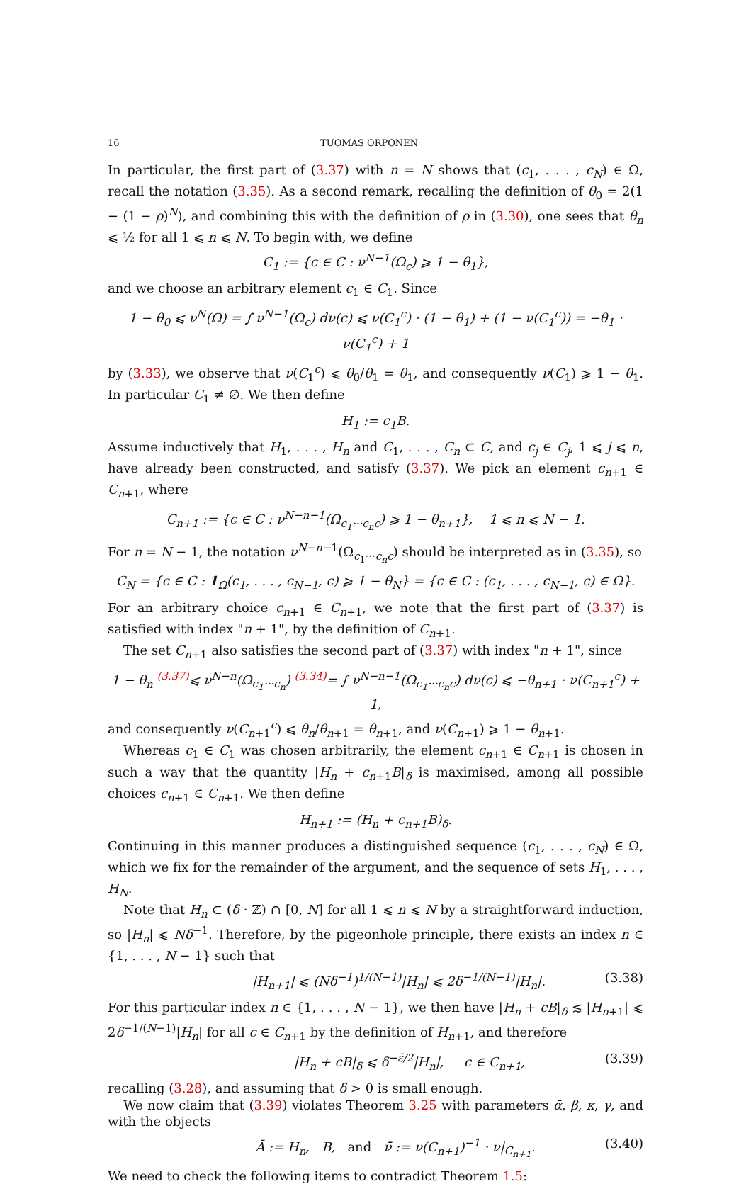16 TUOMAS ORPONEN
In particular, the first part of (3.37) with n = N shows that (c<sub>1</sub>, . . . , c<sub>N</sub>) ∈ Ω, recall the notation (3.35). As a second remark, recalling the definition of θ<sub>0</sub> = 2(1 − (1 − ρ)<sup>N</sup>), and combining this with the definition of ρ in (3.30), one sees that θ<sub>n</sub> ⩽ ½ for all 1 ⩽ n ⩽ N. To begin with, we define
C<sub>1</sub> := {c ∈ C : ν<sup>N−1</sup>(Ω<sub>c</sub>) ⩾ 1 − θ<sub>1</sub>},
and we choose an arbitrary element c<sub>1</sub> ∈ C<sub>1</sub>. Since
1 − θ<sub>0</sub> ⩽ ν<sup>N</sup>(Ω) = ∫ ν<sup>N−1</sup>(Ω<sub>c</sub>) dν(c) ⩽ ν(C<sub>1</sub><sup>c</sup>) · (1 − θ<sub>1</sub>) + (1 − ν(C<sub>1</sub><sup>c</sup>)) = −θ<sub>1</sub> · ν(C<sub>1</sub><sup>c</sup>) + 1
by (3.33), we observe that ν(C<sub>1</sub><sup>c</sup>) ⩽ θ<sub>0</sub>/θ<sub>1</sub> = θ<sub>1</sub>, and consequently ν(C<sub>1</sub>) ⩾ 1 − θ<sub>1</sub>. In particular C<sub>1</sub> ≠ ∅. We then define
H<sub>1</sub> := c<sub>1</sub>B.
Assume inductively that H<sub>1</sub>, . . . , H<sub>n</sub> and C<sub>1</sub>, . . . , C<sub>n</sub> ⊂ C, and c<sub>j</sub> ∈ C<sub>j</sub>, 1 ⩽ j ⩽ n, have already been constructed, and satisfy (3.37). We pick an element c<sub>n+1</sub> ∈ C<sub>n+1</sub>, where
C<sub>n+1</sub> := {c ∈ C : ν<sup>N−n−1</sup>(Ω<sub>c<sub>1</sub>···c<sub>n</sub>c</sub>) ⩾ 1 − θ<sub>n+1</sub>}, 1 ⩽ n ⩽ N − 1.
For n = N − 1, the notation ν<sup>N−n−1</sup>(Ω<sub>c<sub>1</sub>···c<sub>n</sub>c</sub>) should be interpreted as in (3.35), so
C<sub>N</sub> = {c ∈ C : 1<sub>Ω</sub>(c<sub>1</sub>, . . . , c<sub>N−1</sub>, c) ⩾ 1 − θ<sub>N</sub>} = {c ∈ C : (c<sub>1</sub>, . . . , c<sub>N−1</sub>, c) ∈ Ω}.
For an arbitrary choice c<sub>n+1</sub> ∈ C<sub>n+1</sub>, we note that the first part of (3.37) is satisfied with index "n + 1", by the definition of C<sub>n+1</sub>.
The set C<sub>n+1</sub> also satisfies the second part of (3.37) with index "n + 1", since
1 − θ<sub>n</sub> <sup>(3.37)</sup>⩽ ν<sup>N−n</sup>(Ω<sub>c<sub>1</sub>···c<sub>n</sub></sub>) <sup>(3.34)</sup>= ∫ ν<sup>N−n−1</sup>(Ω<sub>c<sub>1</sub>···c<sub>n</sub>c</sub>) dν(c) ⩽ −θ<sub>n+1</sub> · ν(C<sub>n+1</sub><sup>c</sup>) + 1,
and consequently ν(C<sub>n+1</sub><sup>c</sup>) ⩽ θ<sub>n</sub>/θ<sub>n+1</sub> = θ<sub>n+1</sub>, and ν(C<sub>n+1</sub>) ⩾ 1 − θ<sub>n+1</sub>.
Whereas c<sub>1</sub> ∈ C<sub>1</sub> was chosen arbitrarily, the element c<sub>n+1</sub> ∈ C<sub>n+1</sub> is chosen in such a way that the quantity |H<sub>n</sub> + c<sub>n+1</sub>B|<sub>δ</sub> is maximised, among all possible choices c<sub>n+1</sub> ∈ C<sub>n+1</sub>. We then define
H<sub>n+1</sub> := (H<sub>n</sub> + c<sub>n+1</sub>B)<sub>δ</sub>.
Continuing in this manner produces a distinguished sequence (c<sub>1</sub>, . . . , c<sub>N</sub>) ∈ Ω, which we fix for the remainder of the argument, and the sequence of sets H<sub>1</sub>, . . . , H<sub>N</sub>.
Note that H<sub>n</sub> ⊂ (δ · ℤ) ∩ [0, N] for all 1 ⩽ n ⩽ N by a straightforward induction, so |H<sub>n</sub>| ⩽ Nδ<sup>−1</sup>. Therefore, by the pigeonhole principle, there exists an index n ∈ {1, . . . , N − 1} such that
|H<sub>n+1</sub>| ⩽ (Nδ<sup>−1</sup>)<sup>1/(N−1)</sup>|H<sub>n</sub>| ⩽ 2δ<sup>−1/(N−1)</sup>|H<sub>n</sub>|. (3.38)
For this particular index n ∈ {1, . . . , N − 1}, we then have |H<sub>n</sub> + cB|<sub>δ</sub> ≲ |H<sub>n+1</sub>| ⩽ 2δ<sup>−1/(N−1)</sup>|H<sub>n</sub>| for all c ∈ C<sub>n+1</sub> by the definition of H<sub>n+1</sub>, and therefore
|H<sub>n</sub> + cB|<sub>δ</sub> ⩽ δ<sup>−ε̄/2</sup>|H<sub>n</sub>|, c ∈ C<sub>n+1</sub>, (3.39)
recalling (3.28), and assuming that δ > 0 is small enough.
We now claim that (3.39) violates Theorem 3.25 with parameters ᾱ, β, κ, γ, and with the objects
Ā := H<sub>n</sub>, B, and ν̄ := ν(C<sub>n+1</sub>)<sup>−1</sup> · ν|<sub>C<sub>n+1</sub></sub>. (3.40)
We need to check the following items to contradict Theorem 1.5: